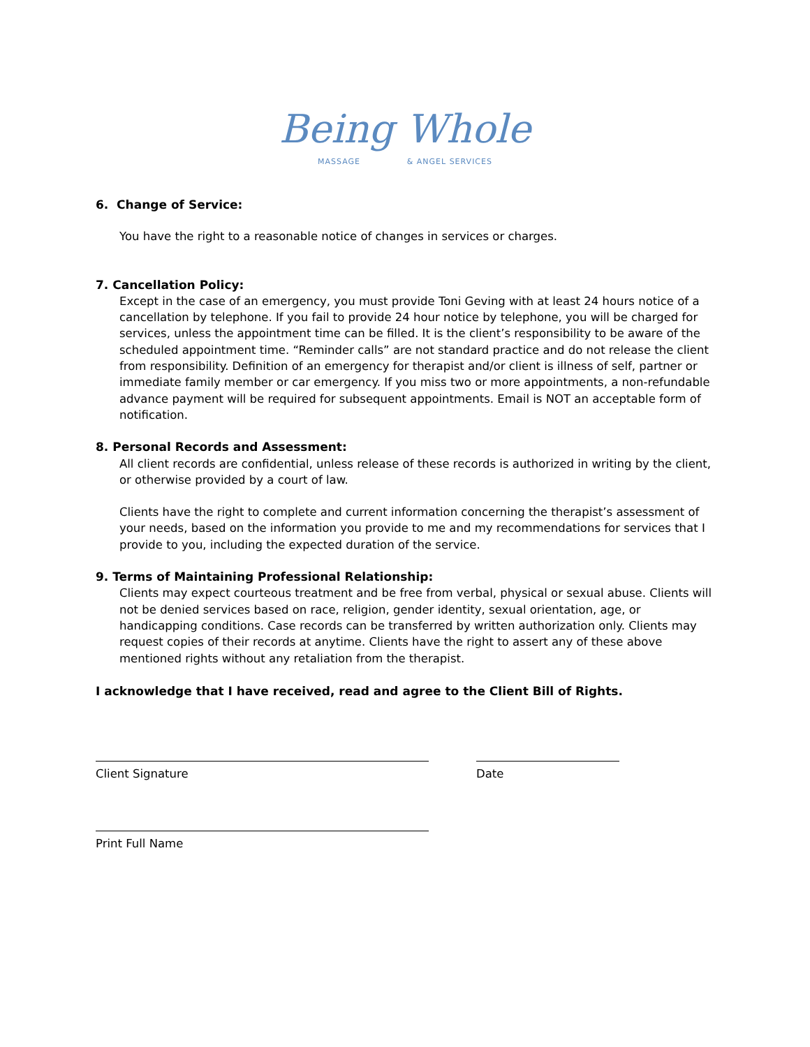Being Whole
MASSAGE & ANGEL SERVICES
6. Change of Service:
You have the right to a reasonable notice of changes in services or charges.
7. Cancellation Policy:
Except in the case of an emergency, you must provide Toni Geving with at least 24 hours notice of a cancellation by telephone. If you fail to provide 24 hour notice by telephone, you will be charged for services, unless the appointment time can be filled. It is the client’s responsibility to be aware of the scheduled appointment time. “Reminder calls” are not standard practice and do not release the client from responsibility. Definition of an emergency for therapist and/or client is illness of self, partner or immediate family member or car emergency. If you miss two or more appointments, a non-refundable advance payment will be required for subsequent appointments. Email is NOT an acceptable form of notification.
8. Personal Records and Assessment:
All client records are confidential, unless release of these records is authorized in writing by the client, or otherwise provided by a court of law.
Clients have the right to complete and current information concerning the therapist’s assessment of your needs, based on the information you provide to me and my recommendations for services that I provide to you, including the expected duration of the service.
9. Terms of Maintaining Professional Relationship:
Clients may expect courteous treatment and be free from verbal, physical or sexual abuse. Clients will not be denied services based on race, religion, gender identity, sexual orientation, age, or handicapping conditions. Case records can be transferred by written authorization only. Clients may request copies of their records at anytime. Clients have the right to assert any of these above mentioned rights without any retaliation from the therapist.
I acknowledge that I have received, read and agree to the Client Bill of Rights.
Client Signature Date
Print Full Name